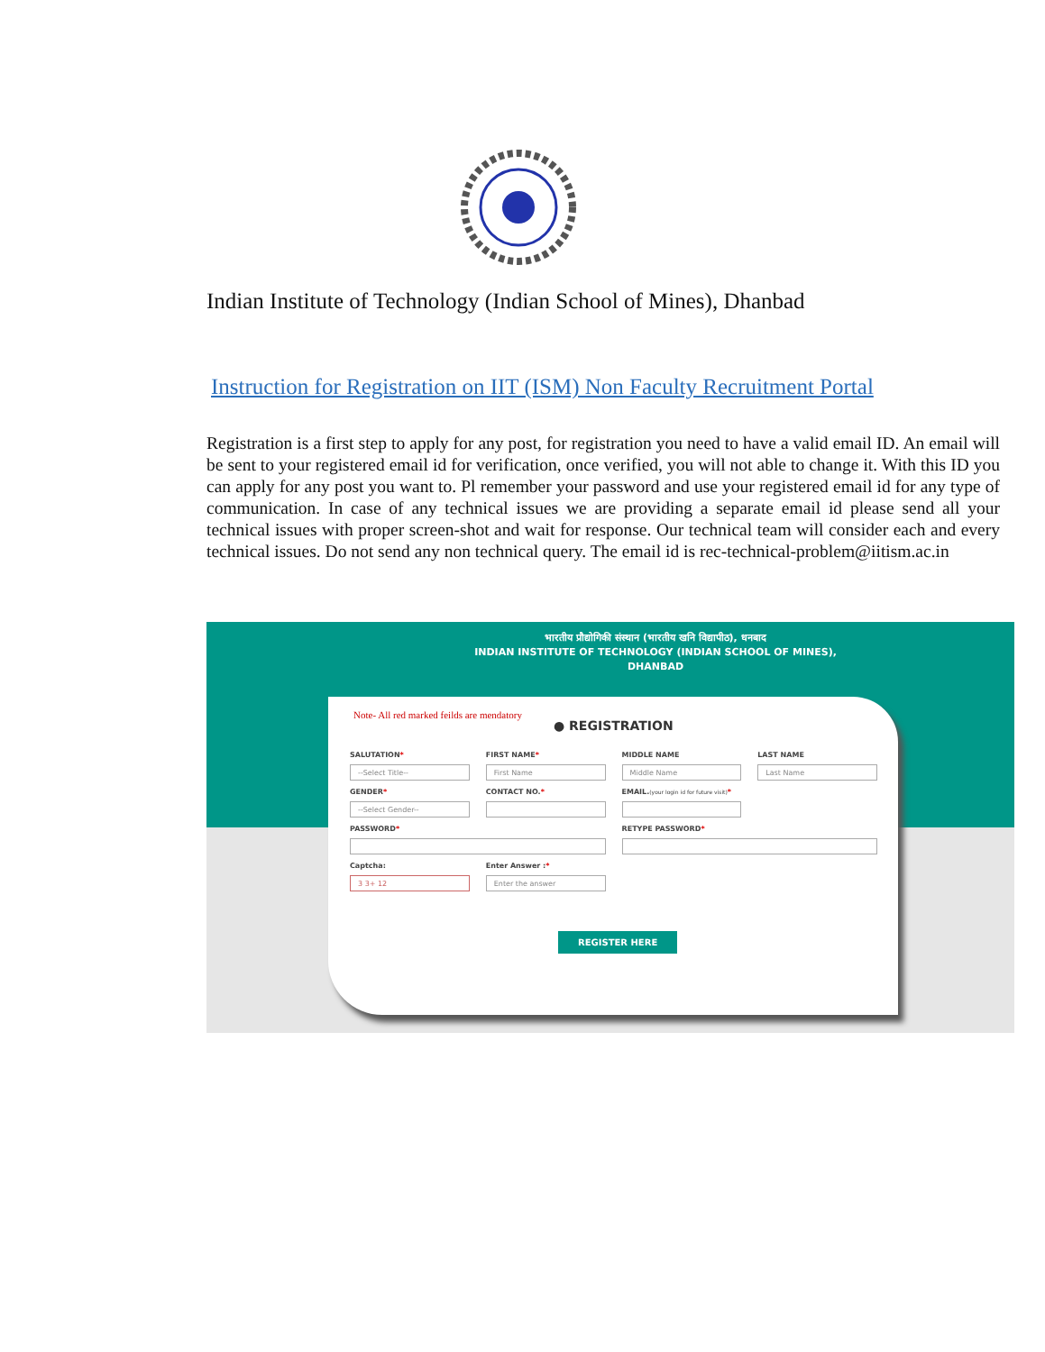Indian Institute of Technology (Indian School of Mines), Dhanbad
Instruction for Registration on IIT (ISM) Non Faculty Recruitment Portal
Registration is a first step to apply for any post, for registration you need to have a valid email ID. An email will be sent to your registered email id for verification, once verified, you will not able to change it. With this ID you can apply for any post you want to. Pl remember your password and use your registered email id for any type of communication. In case of any technical issues we are providing a separate email id please send all your technical issues with proper screen-shot and wait for response. Our technical team will consider each and every technical issues. Do not send any non technical query. The email id is rec-technical-problem@iitism.ac.in
भारतीय प्रौद्योगिकी संस्थान (भारतीय खनि विद्यापीठ), धनबाद
INDIAN INSTITUTE OF TECHNOLOGY (INDIAN SCHOOL OF MINES),
DHANBAD
Note- All red marked feilds are mendatory
● REGISTRATION
SALUTATION*
--Select Title--
FIRST NAME*
First Name
MIDDLE NAME
Middle Name
LAST NAME
Last Name
GENDER*
--Select Gender--
CONTACT NO.*
EMAIL.(your login id for future visit)*
PASSWORD*
RETYPE PASSWORD*
Captcha:
3 3+ 12
Enter Answer :*
Enter the answer
REGISTER HERE